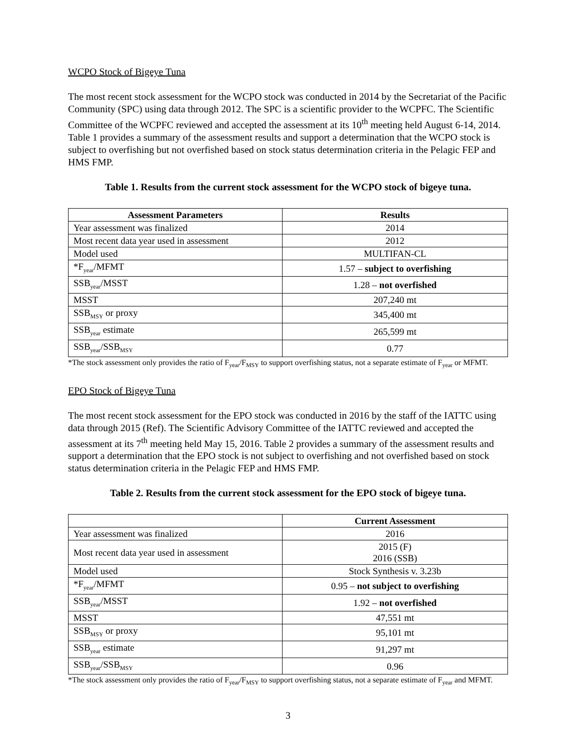WCPO Stock of Bigeye Tuna
The most recent stock assessment for the WCPO stock was conducted in 2014 by the Secretariat of the Pacific Community (SPC) using data through 2012. The SPC is a scientific provider to the WCPFC. The Scientific Committee of the WCPFC reviewed and accepted the assessment at its 10<sup>th</sup> meeting held August 6-14, 2014. Table 1 provides a summary of the assessment results and support a determination that the WCPO stock is subject to overfishing but not overfished based on stock status determination criteria in the Pelagic FEP and HMS FMP.
Table 1. Results from the current stock assessment for the WCPO stock of bigeye tuna.
| Assessment Parameters | Results |
| --- | --- |
| Year assessment was finalized | 2014 |
| Most recent data year used in assessment | 2012 |
| Model used | MULTIFAN-CL |
| *F<sub>year</sub>/MFMT | 1.57 – subject to overfishing |
| SSB<sub>year</sub>/MSST | 1.28 – not overfished |
| MSST | 207,240 mt |
| SSB<sub>MSY</sub> or proxy | 345,400 mt |
| SSB<sub>year</sub> estimate | 265,599 mt |
| SSB<sub>year</sub>/SSB<sub>MSY</sub> | 0.77 |
*The stock assessment only provides the ratio of F<sub>year</sub>/F<sub>MSY</sub> to support overfishing status, not a separate estimate of F<sub>year</sub> or MFMT.
EPO Stock of Bigeye Tuna
The most recent stock assessment for the EPO stock was conducted in 2016 by the staff of the IATTC using data through 2015 (Ref). The Scientific Advisory Committee of the IATTC reviewed and accepted the assessment at its 7<sup>th</sup> meeting held May 15, 2016. Table 2 provides a summary of the assessment results and support a determination that the EPO stock is not subject to overfishing and not overfished based on stock status determination criteria in the Pelagic FEP and HMS FMP.
Table 2. Results from the current stock assessment for the EPO stock of bigeye tuna.
| | Current Assessment |
| --- | --- |
| Year assessment was finalized | 2016 |
| Most recent data year used in assessment | 2015 (F) 2016 (SSB) |
| Model used | Stock Synthesis v. 3.23b |
| *F<sub>year</sub>/MFMT | 0.95 – not subject to overfishing |
| SSB<sub>year</sub>/MSST | 1.92 – not overfished |
| MSST | 47,551 mt |
| SSB<sub>MSY</sub> or proxy | 95,101 mt |
| SSB<sub>year</sub> estimate | 91,297 mt |
| SSB<sub>year</sub>/SSB<sub>MSY</sub> | 0.96 |
*The stock assessment only provides the ratio of F<sub>year</sub>/F<sub>MSY</sub> to support overfishing status, not a separate estimate of F<sub>year</sub> and MFMT.
3